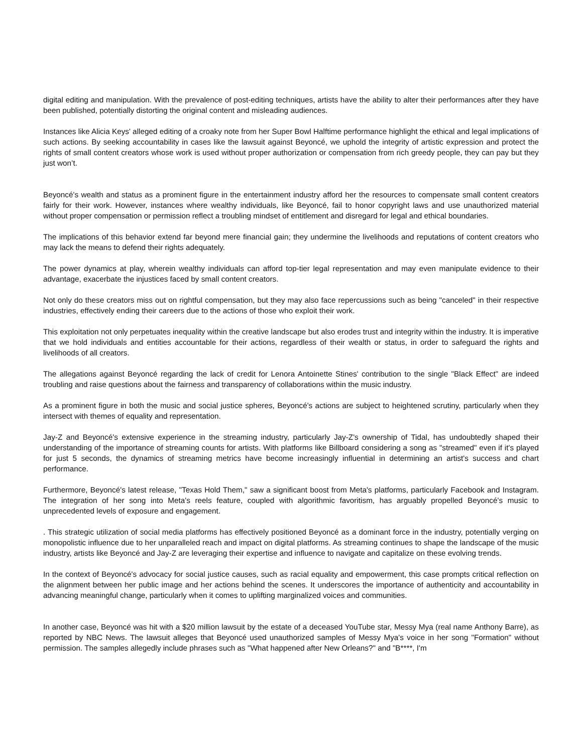digital editing and manipulation. With the prevalence of post-editing techniques, artists have the ability to alter their performances after they have been published, potentially distorting the original content and misleading audiences.
Instances like Alicia Keys' alleged editing of a croaky note from her Super Bowl Halftime performance highlight the ethical and legal implications of such actions. By seeking accountability in cases like the lawsuit against Beyoncé, we uphold the integrity of artistic expression and protect the rights of small content creators whose work is used without proper authorization or compensation from rich greedy people, they can pay but they just won’t.
Beyoncé's wealth and status as a prominent figure in the entertainment industry afford her the resources to compensate small content creators fairly for their work. However, instances where wealthy individuals, like Beyoncé, fail to honor copyright laws and use unauthorized material without proper compensation or permission reflect a troubling mindset of entitlement and disregard for legal and ethical boundaries.
The implications of this behavior extend far beyond mere financial gain; they undermine the livelihoods and reputations of content creators who may lack the means to defend their rights adequately.
The power dynamics at play, wherein wealthy individuals can afford top-tier legal representation and may even manipulate evidence to their advantage, exacerbate the injustices faced by small content creators.
Not only do these creators miss out on rightful compensation, but they may also face repercussions such as being "canceled" in their respective industries, effectively ending their careers due to the actions of those who exploit their work.
This exploitation not only perpetuates inequality within the creative landscape but also erodes trust and integrity within the industry. It is imperative that we hold individuals and entities accountable for their actions, regardless of their wealth or status, in order to safeguard the rights and livelihoods of all creators.
The allegations against Beyoncé regarding the lack of credit for Lenora Antoinette Stines' contribution to the single "Black Effect" are indeed troubling and raise questions about the fairness and transparency of collaborations within the music industry.
As a prominent figure in both the music and social justice spheres, Beyoncé's actions are subject to heightened scrutiny, particularly when they intersect with themes of equality and representation.
Jay-Z and Beyoncé's extensive experience in the streaming industry, particularly Jay-Z's ownership of Tidal, has undoubtedly shaped their understanding of the importance of streaming counts for artists. With platforms like Billboard considering a song as "streamed" even if it's played for just 5 seconds, the dynamics of streaming metrics have become increasingly influential in determining an artist's success and chart performance.
Furthermore, Beyoncé's latest release, "Texas Hold Them," saw a significant boost from Meta's platforms, particularly Facebook and Instagram. The integration of her song into Meta's reels feature, coupled with algorithmic favoritism, has arguably propelled Beyoncé's music to unprecedented levels of exposure and engagement.
. This strategic utilization of social media platforms has effectively positioned Beyoncé as a dominant force in the industry, potentially verging on monopolistic influence due to her unparalleled reach and impact on digital platforms. As streaming continues to shape the landscape of the music industry, artists like Beyoncé and Jay-Z are leveraging their expertise and influence to navigate and capitalize on these evolving trends.
In the context of Beyoncé's advocacy for social justice causes, such as racial equality and empowerment, this case prompts critical reflection on the alignment between her public image and her actions behind the scenes. It underscores the importance of authenticity and accountability in advancing meaningful change, particularly when it comes to uplifting marginalized voices and communities.
In another case, Beyoncé was hit with a $20 million lawsuit by the estate of a deceased YouTube star, Messy Mya (real name Anthony Barre), as reported by NBC News. The lawsuit alleges that Beyoncé used unauthorized samples of Messy Mya's voice in her song "Formation" without permission. The samples allegedly include phrases such as "What happened after New Orleans?" and "B****, I'm